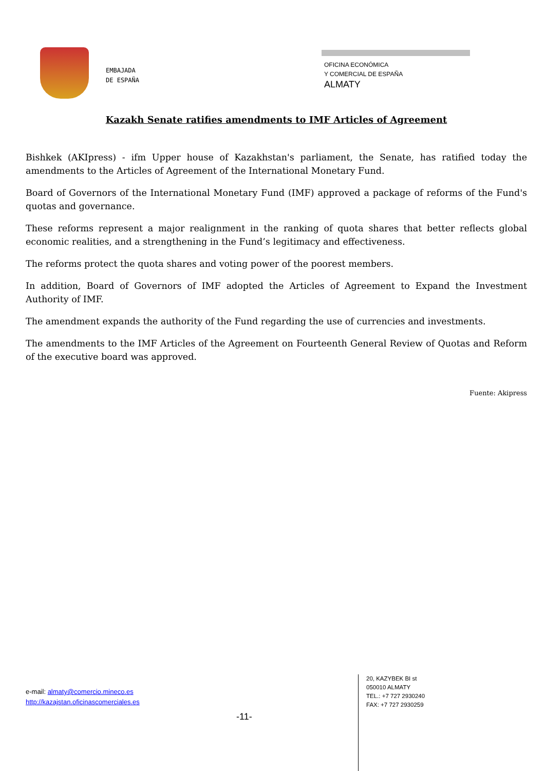EMBAJADA
DE ESPAÑA
OFICINA ECONÓMICA
Y COMERCIAL DE ESPAÑA
ALMATY
Kazakh Senate ratifies amendments to IMF Articles of Agreement
Bishkek (AKIpress) - ifm Upper house of Kazakhstan's parliament, the Senate, has ratified today the amendments to the Articles of Agreement of the International Monetary Fund.
Board of Governors of the International Monetary Fund (IMF) approved a package of reforms of the Fund's quotas and governance.
These reforms represent a major realignment in the ranking of quota shares that better reflects global economic realities, and a strengthening in the Fund’s legitimacy and effectiveness.
The reforms protect the quota shares and voting power of the poorest members.
In addition, Board of Governors of IMF adopted the Articles of Agreement to Expand the Investment Authority of IMF.
The amendment expands the authority of the Fund regarding the use of currencies and investments.
The amendments to the IMF Articles of the Agreement on Fourteenth General Review of Quotas and Reform of the executive board was approved.
Fuente: Akipress
e-mail: almaty@comercio.mineco.es
http://kazajstan.oficinascomerciales.es
-11-
20, KAZYBEK BI st
050010 ALMATY
TEL.: +7 727 2930240
FAX: +7 727 2930259